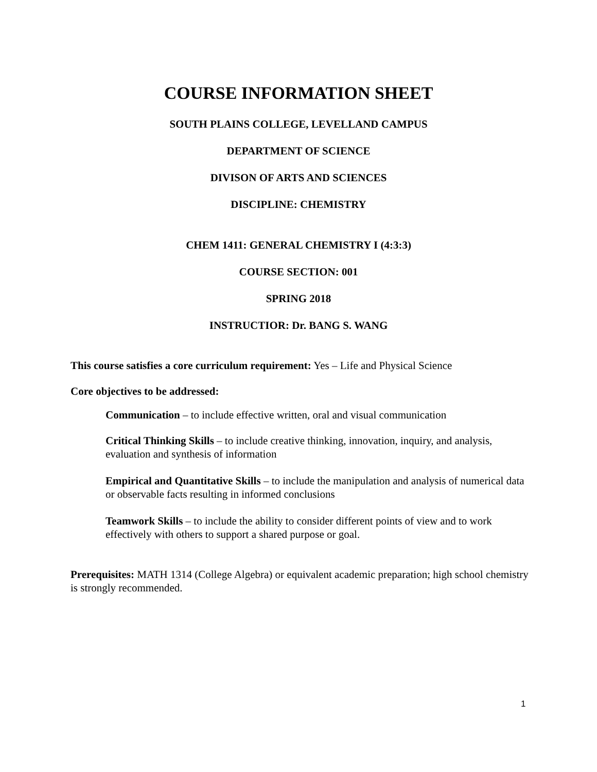COURSE INFORMATION SHEET
SOUTH PLAINS COLLEGE, LEVELLAND CAMPUS
DEPARTMENT OF SCIENCE
DIVISON OF ARTS AND SCIENCES
DISCIPLINE: CHEMISTRY
CHEM 1411: GENERAL CHEMISTRY I (4:3:3)
COURSE SECTION: 001
SPRING 2018
INSTRUCTIOR: Dr. BANG S. WANG
This course satisfies a core curriculum requirement: Yes – Life and Physical Science
Core objectives to be addressed:
Communication – to include effective written, oral and visual communication
Critical Thinking Skills – to include creative thinking, innovation, inquiry, and analysis, evaluation and synthesis of information
Empirical and Quantitative Skills – to include the manipulation and analysis of numerical data or observable facts resulting in informed conclusions
Teamwork Skills – to include the ability to consider different points of view and to work effectively with others to support a shared purpose or goal.
Prerequisites: MATH 1314 (College Algebra) or equivalent academic preparation; high school chemistry is strongly recommended.
1